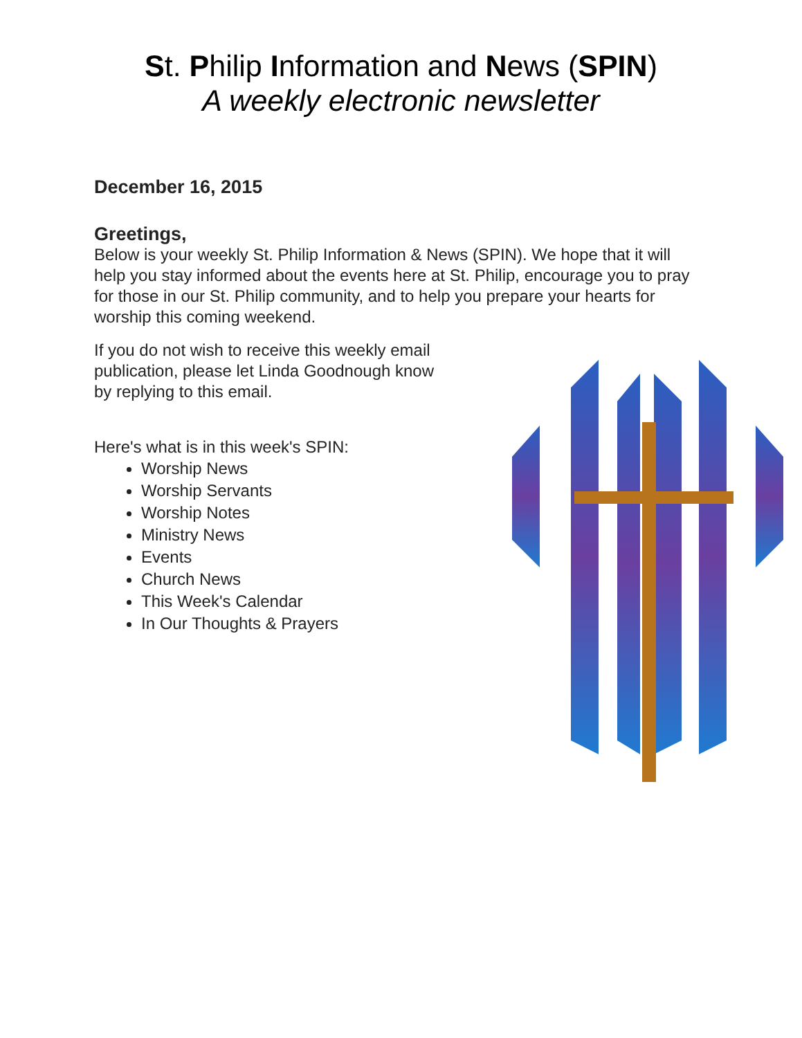St. Philip Information and News (SPIN)
A weekly electronic newsletter
December 16, 2015
Greetings,
Below is your weekly St. Philip Information & News (SPIN). We hope that it will help you stay informed about the events here at St. Philip, encourage you to pray for those in our St. Philip community, and to help you prepare your hearts for worship this coming weekend.
If you do not wish to receive this weekly email publication, please let Linda Goodnough know by replying to this email.
Here's what is in this week's SPIN:
Worship News
Worship Servants
Worship Notes
Ministry News
Events
Church News
This Week's Calendar
In Our Thoughts & Prayers